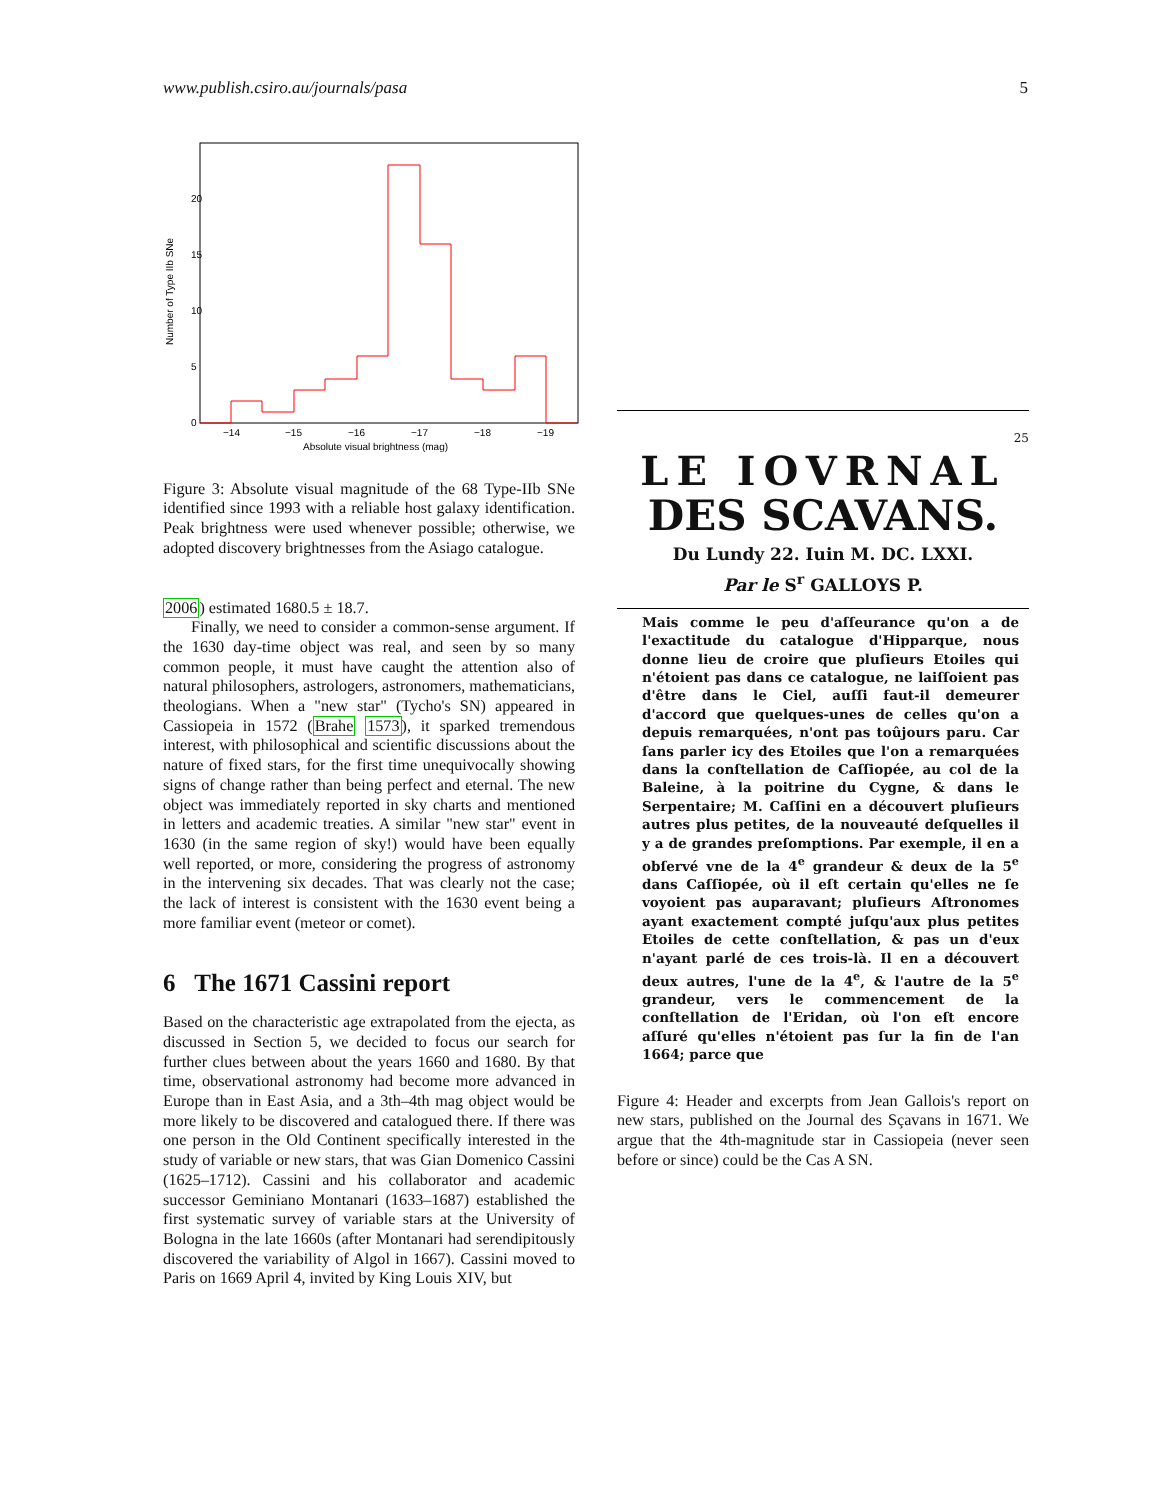www.publish.csiro.au/journals/pasa 5
−14
−15
−16
−17
−18
−19
Absolute visual brightness (mag)
0
5
10
15
20
Number of Type IIb SNe
Figure 3: Absolute visual magnitude of the 68 Type-IIb SNe identified since 1993 with a reliable host galaxy identification. Peak brightness were used whenever possible; otherwise, we adopted discovery brightnesses from the Asiago catalogue.
2006) estimated 1680.5 ± 18.7.
Finally, we need to consider a common-sense argument. If the 1630 day-time object was real, and seen by so many common people, it must have caught the attention also of natural philosophers, astrologers, astronomers, mathematicians, theologians. When a "new star" (Tycho's SN) appeared in Cassiopeia in 1572 (Brahe 1573), it sparked tremendous interest, with philosophical and scientific discussions about the nature of fixed stars, for the first time unequivocally showing signs of change rather than being perfect and eternal. The new object was immediately reported in sky charts and mentioned in letters and academic treaties. A similar "new star" event in 1630 (in the same region of sky!) would have been equally well reported, or more, considering the progress of astronomy in the intervening six decades. That was clearly not the case; the lack of interest is consistent with the 1630 event being a more familiar event (meteor or comet).
6 The 1671 Cassini report
Based on the characteristic age extrapolated from the ejecta, as discussed in Section 5, we decided to focus our search for further clues between about the years 1660 and 1680. By that time, observational astronomy had become more advanced in Europe than in East Asia, and a 3th–4th mag object would be more likely to be discovered and catalogued there. If there was one person in the Old Continent specifically interested in the study of variable or new stars, that was Gian Domenico Cassini (1625–1712). Cassini and his collaborator and academic successor Geminiano Montanari (1633–1687) established the first systematic survey of variable stars at the University of Bologna in the late 1660s (after Montanari had serendipitously discovered the variability of Algol in 1667). Cassini moved to Paris on 1669 April 4, invited by King Louis XIV, but
25
LE IOVRNAL
DES SCAVANS.
Du Lundy 22. Iuin M. DC. LXXI.
Par le S<sup>r</sup> GALLOYS P.
Mais comme le peu d'aſſeurance qu'on a de l'exactitude du catalogue d'Hipparque, nous donne lieu de croire que pluſieurs Etoiles qui n'étoient pas dans ce catalogue, ne laiſſoient pas d'être dans le Ciel, auſſi faut-il demeurer d'accord que quelques-unes de celles qu'on a depuis remarquées, n'ont pas toûjours paru. Car ſans parler icy des Etoiles que l'on a remarquées dans la conſtellation de Caſſiopée, au col de la Baleine, à la poitrine du Cygne, & dans le Serpentaire; M. Caſſini en a découvert pluſieurs autres plus petites, de la nouveauté deſquelles il y a de grandes preſomptions. Par exemple, il en a obſervé vne de la 4<sup>e</sup> grandeur & deux de la 5<sup>e</sup> dans Caſſiopée, où il eſt certain qu'elles ne ſe voyoient pas auparavant; pluſieurs Aſtronomes ayant exactement compté juſqu'aux plus petites Etoiles de cette conſtellation, & pas un d'eux n'ayant parlé de ces trois-là. Il en a découvert deux autres, l'une de la 4<sup>e</sup>, & l'autre de la 5<sup>e</sup> grandeur, vers le commencement de la conſtellation de l'Eridan, où l'on eſt encore aſſuré qu'elles n'étoient pas ſur la fin de l'an 1664; parce que
Figure 4: Header and excerpts from Jean Gallois's report on new stars, published on the Journal des Sçavans in 1671. We argue that the 4th-magnitude star in Cassiopeia (never seen before or since) could be the Cas A SN.